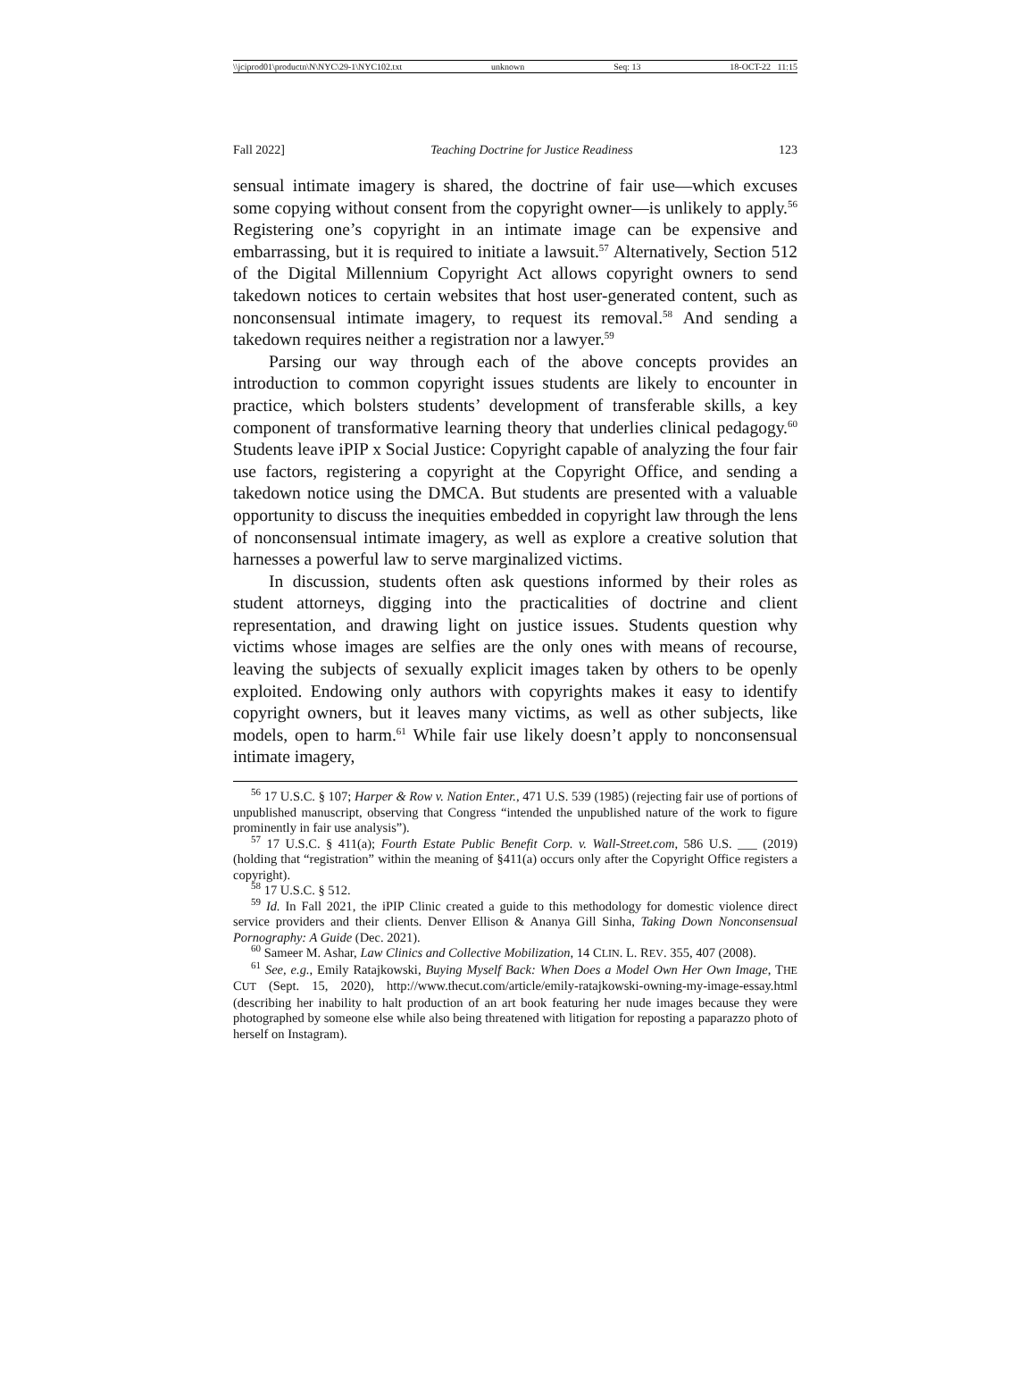\\jciprod01\productn\N\NYC\29-1\NYC102.txt unknown Seq: 13 18-OCT-22 11:15
Fall 2022] Teaching Doctrine for Justice Readiness 123
sensual intimate imagery is shared, the doctrine of fair use—which excuses some copying without consent from the copyright owner—is unlikely to apply.<sup>56</sup> Registering one’s copyright in an intimate image can be expensive and embarrassing, but it is required to initiate a lawsuit.<sup>57</sup> Alternatively, Section 512 of the Digital Millennium Copyright Act allows copyright owners to send takedown notices to certain websites that host user-generated content, such as nonconsensual intimate imagery, to request its removal.<sup>58</sup> And sending a takedown requires neither a registration nor a lawyer.<sup>59</sup>
Parsing our way through each of the above concepts provides an introduction to common copyright issues students are likely to encounter in practice, which bolsters students’ development of transferable skills, a key component of transformative learning theory that underlies clinical pedagogy.<sup>60</sup> Students leave iPIP x Social Justice: Copyright capable of analyzing the four fair use factors, registering a copyright at the Copyright Office, and sending a takedown notice using the DMCA. But students are presented with a valuable opportunity to discuss the inequities embedded in copyright law through the lens of nonconsensual intimate imagery, as well as explore a creative solution that harnesses a powerful law to serve marginalized victims.
In discussion, students often ask questions informed by their roles as student attorneys, digging into the practicalities of doctrine and client representation, and drawing light on justice issues. Students question why victims whose images are selfies are the only ones with means of recourse, leaving the subjects of sexually explicit images taken by others to be openly exploited. Endowing only authors with copyrights makes it easy to identify copyright owners, but it leaves many victims, as well as other subjects, like models, open to harm.<sup>61</sup> While fair use likely doesn’t apply to nonconsensual intimate imagery,
<sup>56</sup> 17 U.S.C. § 107; Harper & Row v. Nation Enter., 471 U.S. 539 (1985) (rejecting fair use of portions of unpublished manuscript, observing that Congress “intended the unpublished nature of the work to figure prominently in fair use analysis”).
<sup>57</sup> 17 U.S.C. § 411(a); Fourth Estate Public Benefit Corp. v. Wall-Street.com, 586 U.S. ___ (2019) (holding that “registration” within the meaning of §411(a) occurs only after the Copyright Office registers a copyright).
<sup>58</sup> 17 U.S.C. § 512.
<sup>59</sup> Id. In Fall 2021, the iPIP Clinic created a guide to this methodology for domestic violence direct service providers and their clients. Denver Ellison & Ananya Gill Sinha, Taking Down Nonconsensual Pornography: A Guide (Dec. 2021).
<sup>60</sup> Sameer M. Ashar, Law Clinics and Collective Mobilization, 14 CLIN. L. REV. 355, 407 (2008).
<sup>61</sup> See, e.g., Emily Ratajkowski, Buying Myself Back: When Does a Model Own Her Own Image, THE CUT (Sept. 15, 2020), http://www.thecut.com/article/emily-ratajkowski-owning-my-image-essay.html (describing her inability to halt production of an art book featuring her nude images because they were photographed by someone else while also being threatened with litigation for reposting a paparazzo photo of herself on Instagram).